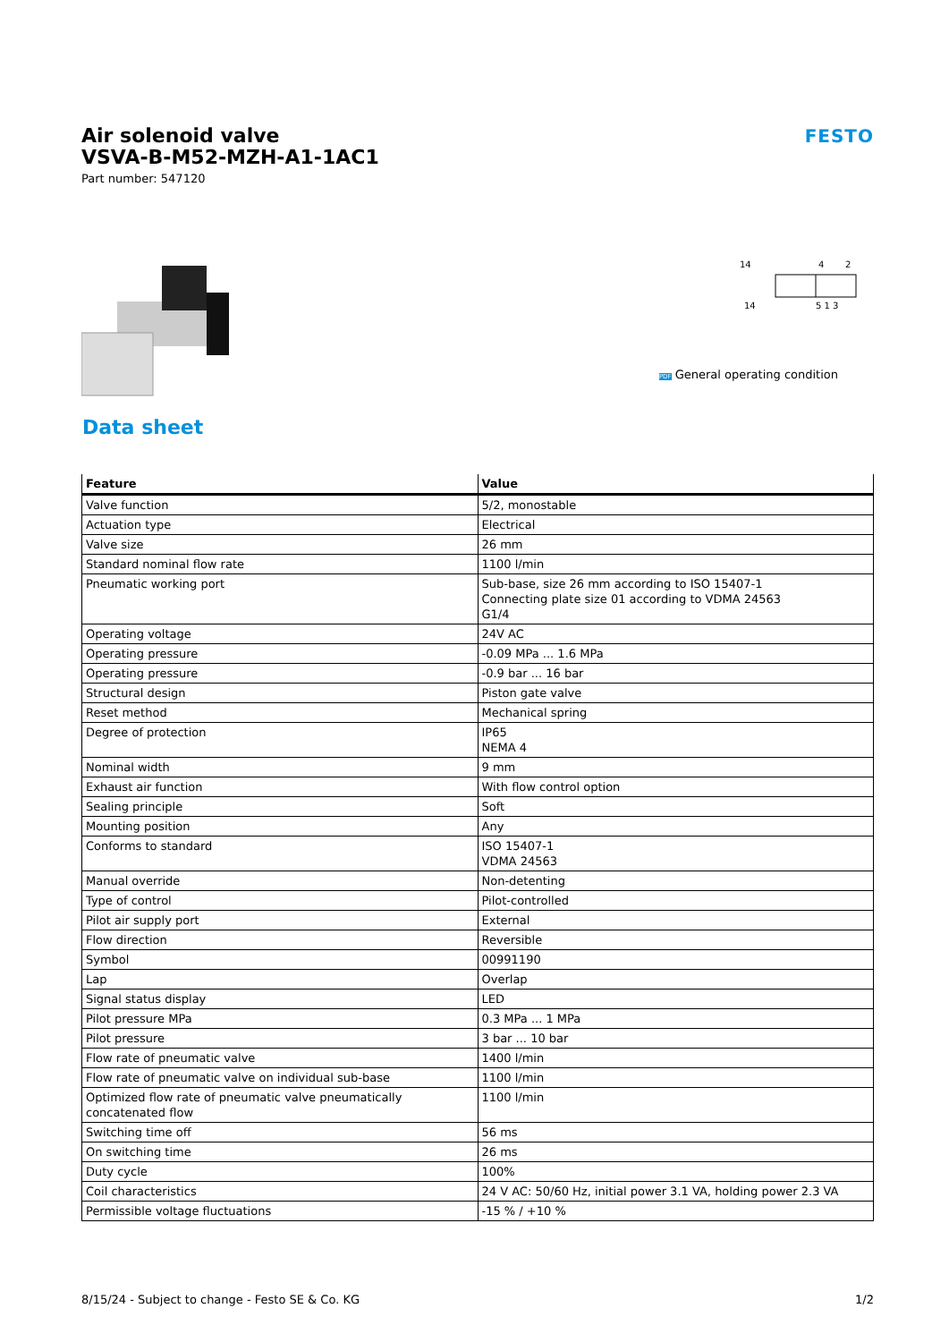FESTO
Air solenoid valve
VSVA-B-M52-MZH-A1-1AC1
Part number: 547120
14
4
2
14
5 1 3
PDF General operating condition
Data sheet
| Feature | Value |
| --- | --- |
| Valve function | 5/2, monostable |
| Actuation type | Electrical |
| Valve size | 26 mm |
| Standard nominal flow rate | 1100 l/min |
| Pneumatic working port | Sub-base, size 26 mm according to ISO 15407-1 Connecting plate size 01 according to VDMA 24563 G1/4 |
| Operating voltage | 24V AC |
| Operating pressure | -0.09 MPa ... 1.6 MPa |
| Operating pressure | -0.9 bar ... 16 bar |
| Structural design | Piston gate valve |
| Reset method | Mechanical spring |
| Degree of protection | IP65 NEMA 4 |
| Nominal width | 9 mm |
| Exhaust air function | With flow control option |
| Sealing principle | Soft |
| Mounting position | Any |
| Conforms to standard | ISO 15407-1 VDMA 24563 |
| Manual override | Non-detenting |
| Type of control | Pilot-controlled |
| Pilot air supply port | External |
| Flow direction | Reversible |
| Symbol | 00991190 |
| Lap | Overlap |
| Signal status display | LED |
| Pilot pressure MPa | 0.3 MPa ... 1 MPa |
| Pilot pressure | 3 bar ... 10 bar |
| Flow rate of pneumatic valve | 1400 l/min |
| Flow rate of pneumatic valve on individual sub-base | 1100 l/min |
| Optimized flow rate of pneumatic valve pneumatically concatenated flow | 1100 l/min |
| Switching time off | 56 ms |
| On switching time | 26 ms |
| Duty cycle | 100% |
| Coil characteristics | 24 V AC: 50/60 Hz, initial power 3.1 VA, holding power 2.3 VA |
| Permissible voltage fluctuations | -15 % / +10 % |
8/15/24 - Subject to change - Festo SE & Co. KG 1/2